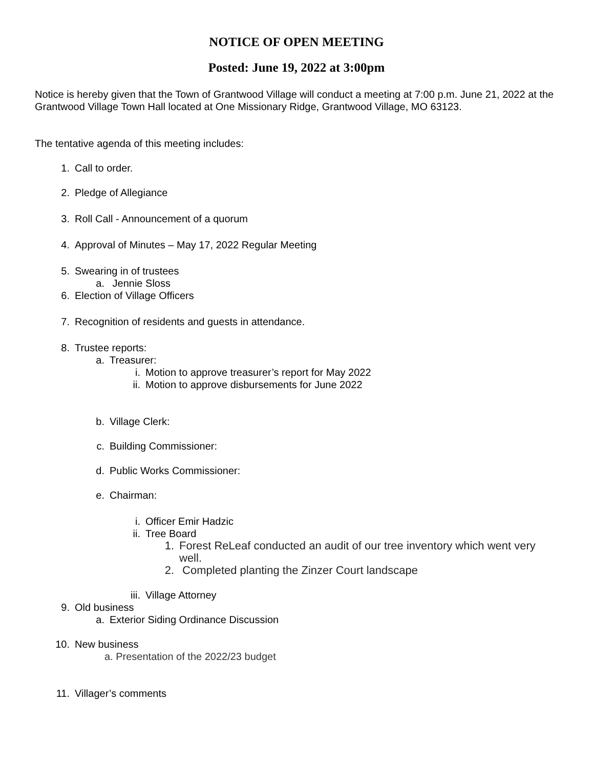NOTICE OF OPEN MEETING
Posted: June 19, 2022 at 3:00pm
Notice is hereby given that the Town of Grantwood Village will conduct a meeting at 7:00 p.m. June 21, 2022 at the Grantwood Village Town Hall located at One Missionary Ridge, Grantwood Village, MO 63123.
The tentative agenda of this meeting includes:
1. Call to order.
2. Pledge of Allegiance
3. Roll Call - Announcement of a quorum
4. Approval of Minutes – May 17, 2022 Regular Meeting
5. Swearing in of trustees
a. Jennie Sloss
6. Election of Village Officers
7. Recognition of residents and guests in attendance.
8. Trustee reports:
a. Treasurer:
i. Motion to approve treasurer’s report for May 2022
ii. Motion to approve disbursements for June 2022
b. Village Clerk:
c. Building Commissioner:
d. Public Works Commissioner:
e. Chairman:
i. Officer Emir Hadzic
ii. Tree Board
1. Forest ReLeaf conducted an audit of our tree inventory which went very well.
2. Completed planting the Zinzer Court landscape
iii. Village Attorney
9. Old business
a. Exterior Siding Ordinance Discussion
10. New business
a. Presentation of the 2022/23 budget
11. Villager’s comments